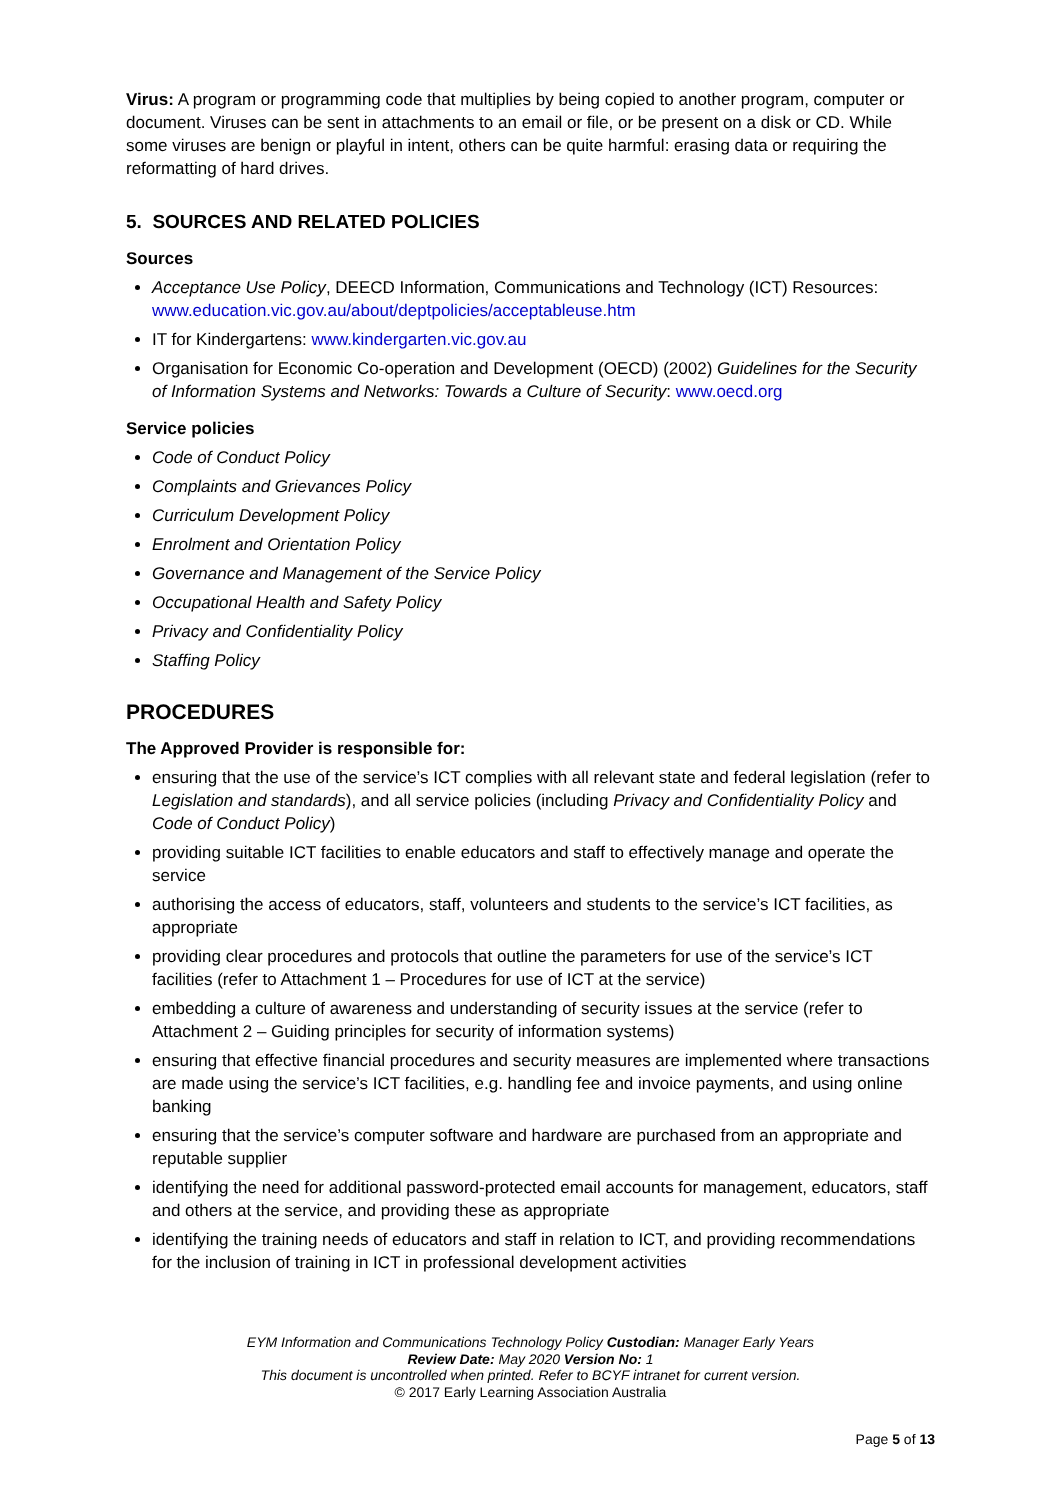Virus: A program or programming code that multiplies by being copied to another program, computer or document. Viruses can be sent in attachments to an email or file, or be present on a disk or CD. While some viruses are benign or playful in intent, others can be quite harmful: erasing data or requiring the reformatting of hard drives.
5. SOURCES AND RELATED POLICIES
Sources
Acceptance Use Policy, DEECD Information, Communications and Technology (ICT) Resources: www.education.vic.gov.au/about/deptpolicies/acceptableuse.htm
IT for Kindergartens: www.kindergarten.vic.gov.au
Organisation for Economic Co-operation and Development (OECD) (2002) Guidelines for the Security of Information Systems and Networks: Towards a Culture of Security: www.oecd.org
Service policies
Code of Conduct Policy
Complaints and Grievances Policy
Curriculum Development Policy
Enrolment and Orientation Policy
Governance and Management of the Service Policy
Occupational Health and Safety Policy
Privacy and Confidentiality Policy
Staffing Policy
PROCEDURES
The Approved Provider is responsible for:
ensuring that the use of the service’s ICT complies with all relevant state and federal legislation (refer to Legislation and standards), and all service policies (including Privacy and Confidentiality Policy and Code of Conduct Policy)
providing suitable ICT facilities to enable educators and staff to effectively manage and operate the service
authorising the access of educators, staff, volunteers and students to the service’s ICT facilities, as appropriate
providing clear procedures and protocols that outline the parameters for use of the service’s ICT facilities (refer to Attachment 1 – Procedures for use of ICT at the service)
embedding a culture of awareness and understanding of security issues at the service (refer to Attachment 2 – Guiding principles for security of information systems)
ensuring that effective financial procedures and security measures are implemented where transactions are made using the service’s ICT facilities, e.g. handling fee and invoice payments, and using online banking
ensuring that the service’s computer software and hardware are purchased from an appropriate and reputable supplier
identifying the need for additional password-protected email accounts for management, educators, staff and others at the service, and providing these as appropriate
identifying the training needs of educators and staff in relation to ICT, and providing recommendations for the inclusion of training in ICT in professional development activities
EYM Information and Communications Technology Policy Custodian: Manager Early Years
Review Date: May 2020 Version No: 1
This document is uncontrolled when printed. Refer to BCYF intranet for current version.
© 2017 Early Learning Association Australia
Page 5 of 13